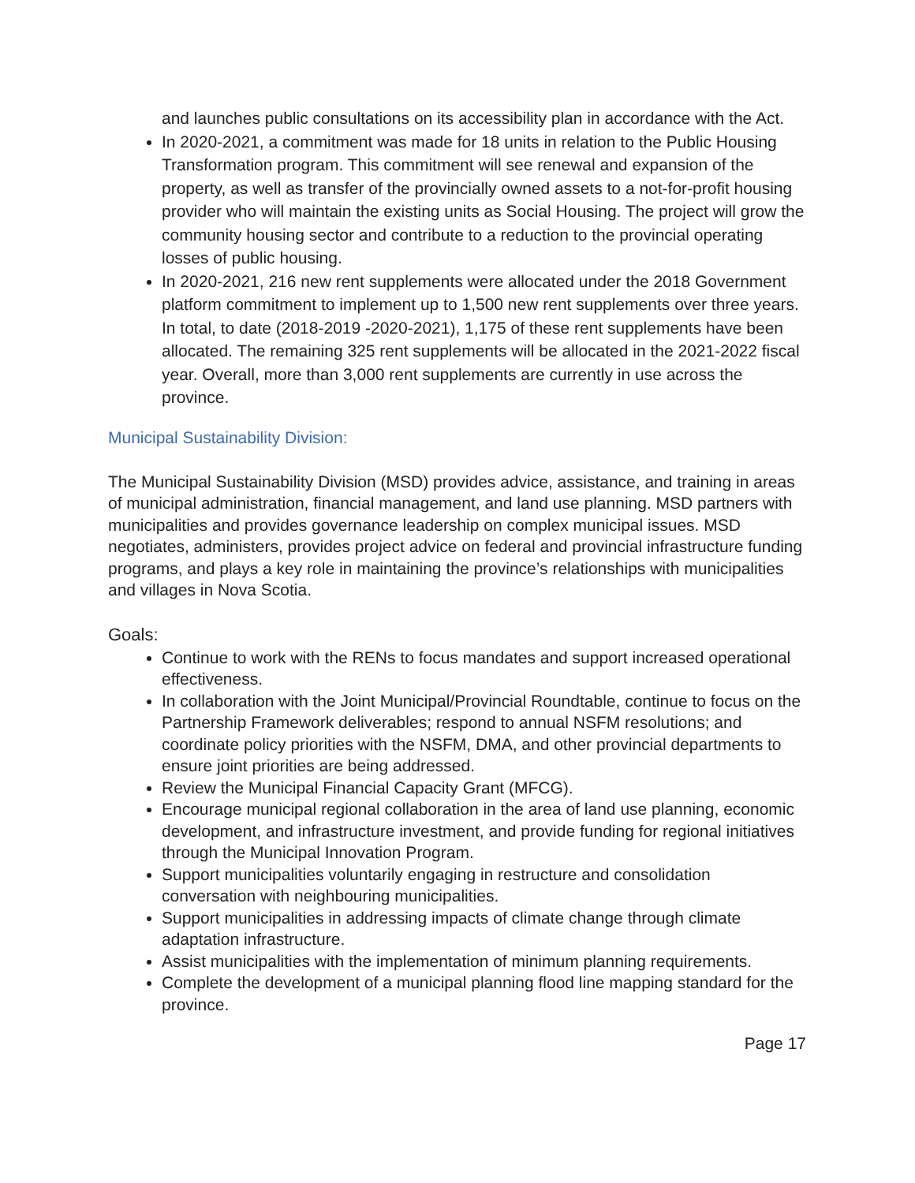and launches public consultations on its accessibility plan in accordance with the Act.
In 2020-2021, a commitment was made for 18 units in relation to the Public Housing Transformation program. This commitment will see renewal and expansion of the property, as well as transfer of the provincially owned assets to a not-for-profit housing provider who will maintain the existing units as Social Housing. The project will grow the community housing sector and contribute to a reduction to the provincial operating losses of public housing.
In 2020-2021, 216 new rent supplements were allocated under the 2018 Government platform commitment to implement up to 1,500 new rent supplements over three years. In total, to date (2018-2019 -2020-2021), 1,175 of these rent supplements have been allocated. The remaining 325 rent supplements will be allocated in the 2021-2022 fiscal year. Overall, more than 3,000 rent supplements are currently in use across the province.
Municipal Sustainability Division:
The Municipal Sustainability Division (MSD) provides advice, assistance, and training in areas of municipal administration, financial management, and land use planning. MSD partners with municipalities and provides governance leadership on complex municipal issues. MSD negotiates, administers, provides project advice on federal and provincial infrastructure funding programs, and plays a key role in maintaining the province’s relationships with municipalities and villages in Nova Scotia.
Goals:
Continue to work with the RENs to focus mandates and support increased operational effectiveness.
In collaboration with the Joint Municipal/Provincial Roundtable, continue to focus on the Partnership Framework deliverables; respond to annual NSFM resolutions; and coordinate policy priorities with the NSFM, DMA, and other provincial departments to ensure joint priorities are being addressed.
Review the Municipal Financial Capacity Grant (MFCG).
Encourage municipal regional collaboration in the area of land use planning, economic development, and infrastructure investment, and provide funding for regional initiatives through the Municipal Innovation Program.
Support municipalities voluntarily engaging in restructure and consolidation conversation with neighbouring municipalities.
Support municipalities in addressing impacts of climate change through climate adaptation infrastructure.
Assist municipalities with the implementation of minimum planning requirements.
Complete the development of a municipal planning flood line mapping standard for the province.
Page 17